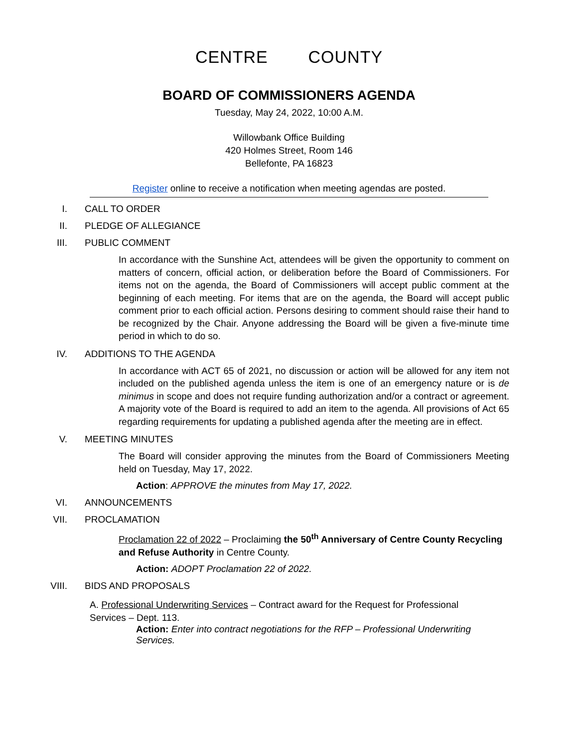CENTRE COUNTY
BOARD OF COMMISSIONERS AGENDA
Tuesday, May 24, 2022, 10:00 A.M.
Willowbank Office Building
420 Holmes Street, Room 146
Bellefonte, PA 16823
Register online to receive a notification when meeting agendas are posted.
I. CALL TO ORDER
II. PLEDGE OF ALLEGIANCE
III. PUBLIC COMMENT
In accordance with the Sunshine Act, attendees will be given the opportunity to comment on matters of concern, official action, or deliberation before the Board of Commissioners. For items not on the agenda, the Board of Commissioners will accept public comment at the beginning of each meeting. For items that are on the agenda, the Board will accept public comment prior to each official action. Persons desiring to comment should raise their hand to be recognized by the Chair. Anyone addressing the Board will be given a five-minute time period in which to do so.
IV. ADDITIONS TO THE AGENDA
In accordance with ACT 65 of 2021, no discussion or action will be allowed for any item not included on the published agenda unless the item is one of an emergency nature or is de minimus in scope and does not require funding authorization and/or a contract or agreement. A majority vote of the Board is required to add an item to the agenda. All provisions of Act 65 regarding requirements for updating a published agenda after the meeting are in effect.
V. MEETING MINUTES
The Board will consider approving the minutes from the Board of Commissioners Meeting held on Tuesday, May 17, 2022.
Action: APPROVE the minutes from May 17, 2022.
VI. ANNOUNCEMENTS
VII. PROCLAMATION
Proclamation 22 of 2022 – Proclaiming the 50<sup>th</sup> Anniversary of Centre County Recycling and Refuse Authority in Centre County.
Action: ADOPT Proclamation 22 of 2022.
VIII. BIDS AND PROPOSALS
A. Professional Underwriting Services – Contract award for the Request for Professional Services – Dept. 113.
Action: Enter into contract negotiations for the RFP – Professional Underwriting Services.